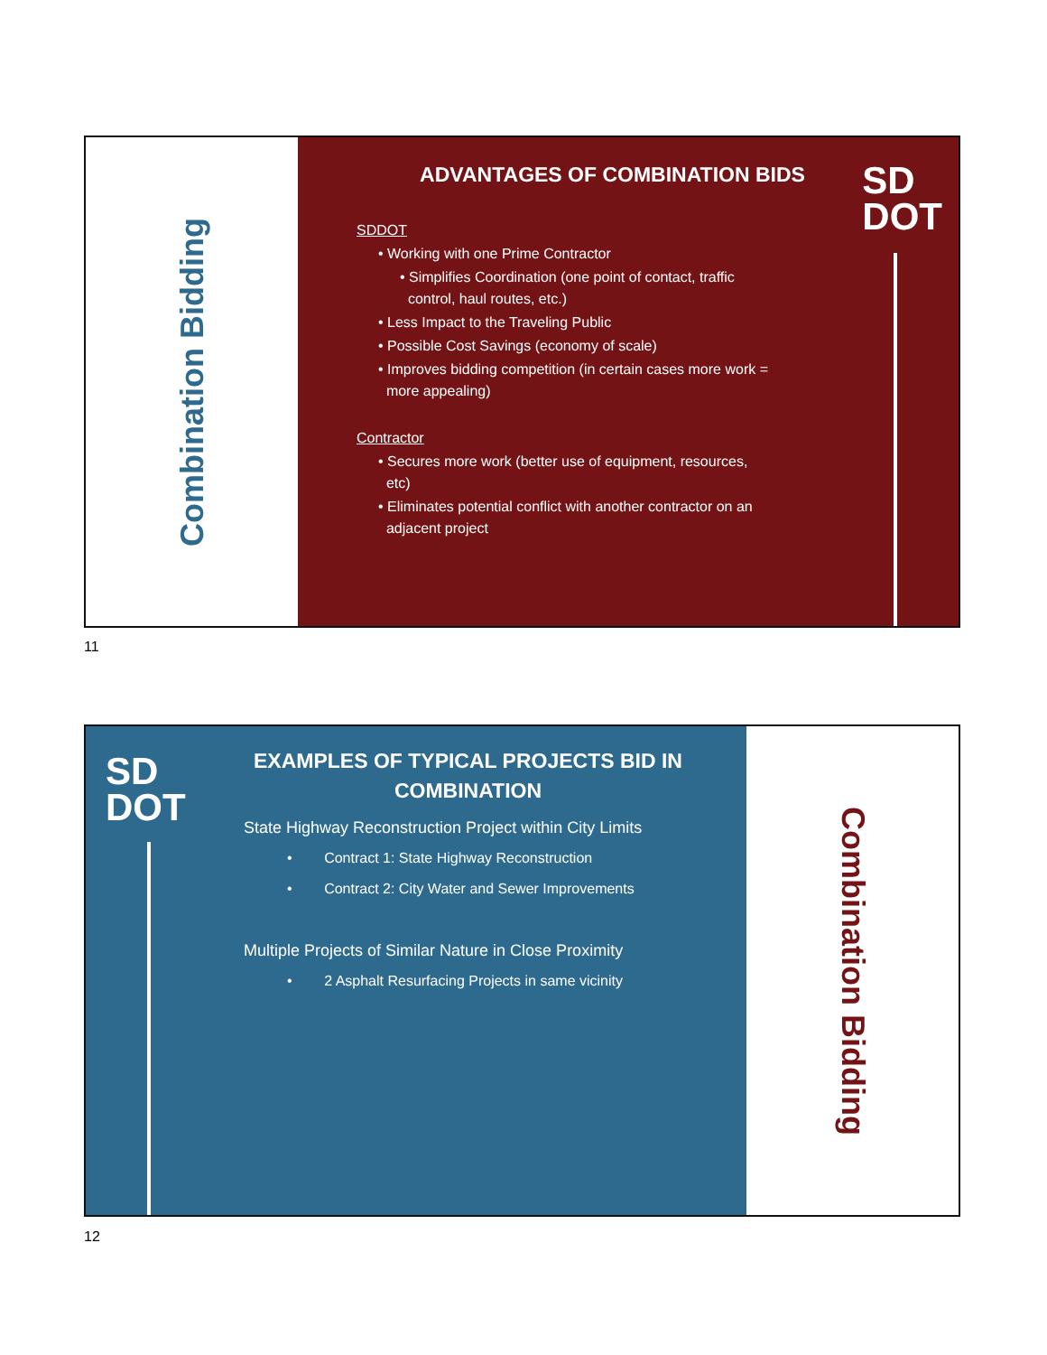Combination Bidding
SD
DOT
ADVANTAGES OF COMBINATION BIDS
SDDOT
• Working with one Prime Contractor
• Simplifies Coordination (one point of contact, traffic
control, haul routes, etc.)
• Less Impact to the Traveling Public
• Possible Cost Savings (economy of scale)
• Improves bidding competition (in certain cases more work =
more appealing)
Contractor
• Secures more work (better use of equipment, resources,
etc)
• Eliminates potential conflict with another contractor on an
adjacent project
11
SD
DOT
EXAMPLES OF TYPICAL PROJECTS BID IN
COMBINATION
State Highway Reconstruction Project within City Limits
• Contract 1: State Highway Reconstruction
• Contract 2: City Water and Sewer Improvements
Multiple Projects of Similar Nature in Close Proximity
• 2 Asphalt Resurfacing Projects in same vicinity
Combination Bidding
12